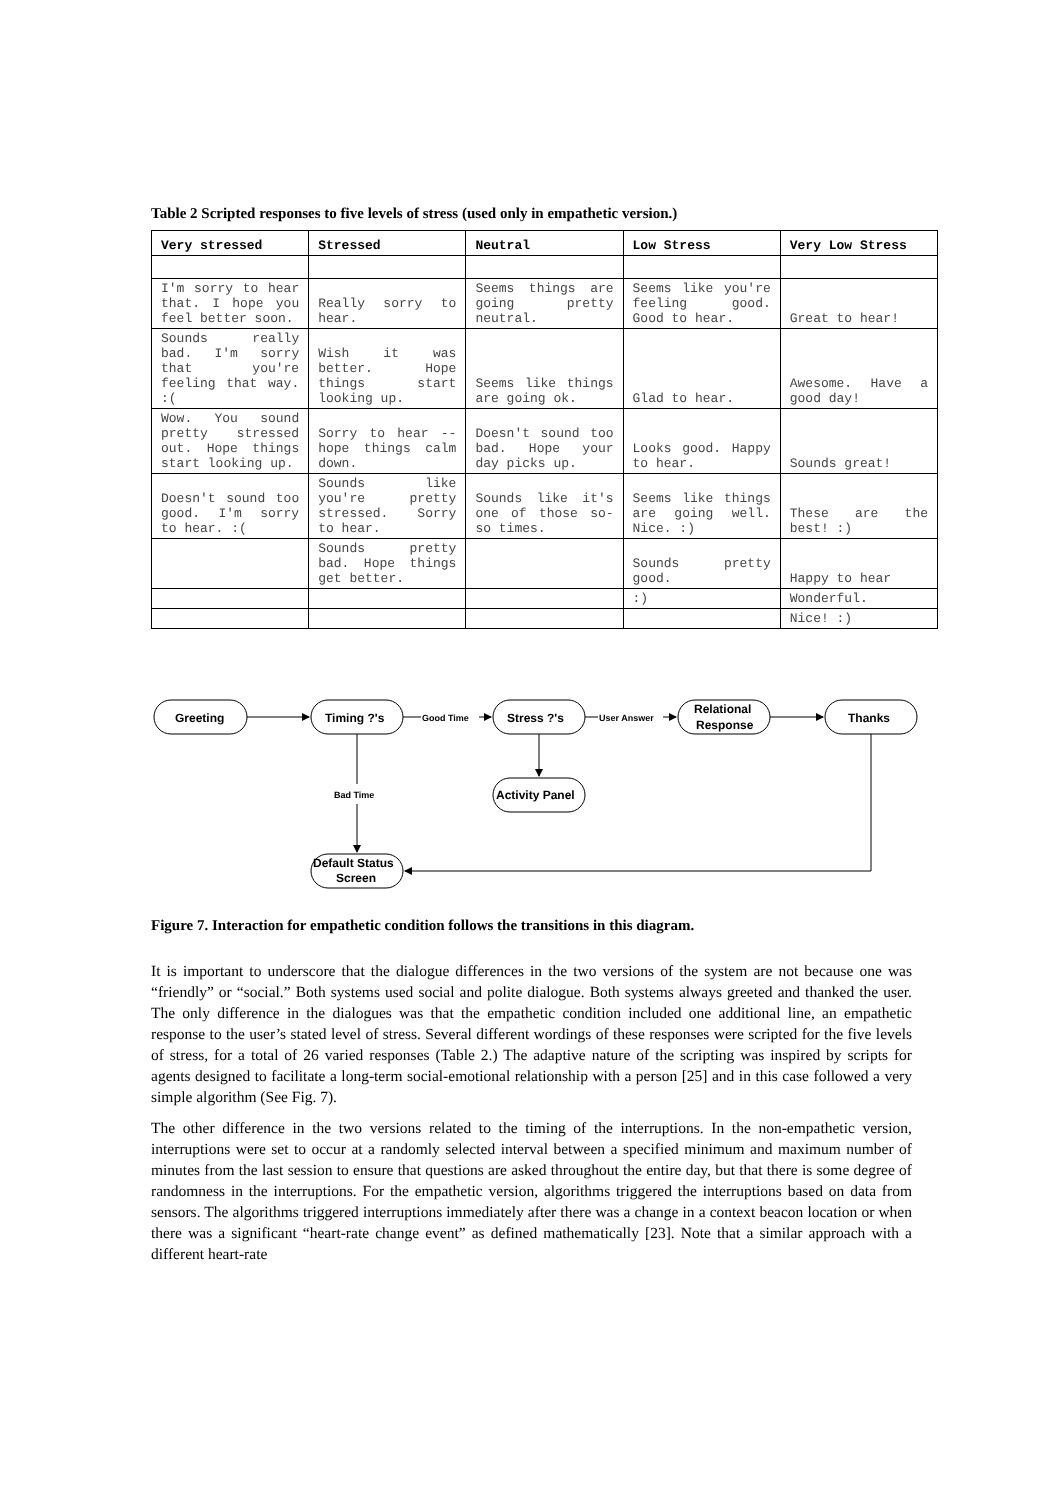Table 2 Scripted responses to five levels of stress (used only in empathetic version.)
| Very stressed | Stressed | Neutral | Low Stress | Very Low Stress |
| --- | --- | --- | --- | --- |
| I'm sorry to hear that. I hope you feel better soon. | Really sorry to hear. | Seems things are going pretty neutral. | Seems like you're feeling good. Good to hear. | Great to hear! |
| Sounds really bad. I'm sorry that you're feeling that way. :( | Wish it was better. Hope things start looking up. | Seems like things are going ok. | Glad to hear. | Awesome. Have a good day! |
| Wow. You sound pretty stressed out. Hope things start looking up. | Sorry to hear -- hope things calm down. | Doesn't sound too bad. Hope your day picks up. | Looks good. Happy to hear. | Sounds great! |
| Doesn't sound too good. I'm sorry to hear. :( | Sounds like you're pretty stressed. Sorry to hear. | Sounds like it's one of those so-so times. | Seems like things are going well. Nice. :) | These are the best! :) |
| | Sounds pretty bad. Hope things get better. | | Sounds pretty good. | Happy to hear |
| | | | :) | Wonderful. |
| | | | | Nice! :) |
Greeting
Timing ?'s
Stress ?'s
Relational
Response
Thanks
Activity Panel
Default Status
Screen
Good Time
User Answer
Bad Time
Figure 7. Interaction for empathetic condition follows the transitions in this diagram.
It is important to underscore that the dialogue differences in the two versions of the system are not because one was “friendly” or “social.” Both systems used social and polite dialogue. Both systems always greeted and thanked the user. The only difference in the dialogues was that the empathetic condition included one additional line, an empathetic response to the user’s stated level of stress. Several different wordings of these responses were scripted for the five levels of stress, for a total of 26 varied responses (Table 2.) The adaptive nature of the scripting was inspired by scripts for agents designed to facilitate a long-term social-emotional relationship with a person [25] and in this case followed a very simple algorithm (See Fig. 7).
The other difference in the two versions related to the timing of the interruptions. In the non-empathetic version, interruptions were set to occur at a randomly selected interval between a specified minimum and maximum number of minutes from the last session to ensure that questions are asked throughout the entire day, but that there is some degree of randomness in the interruptions. For the empathetic version, algorithms triggered the interruptions based on data from sensors. The algorithms triggered interruptions immediately after there was a change in a context beacon location or when there was a significant “heart-rate change event” as defined mathematically [23]. Note that a similar approach with a different heart-rate